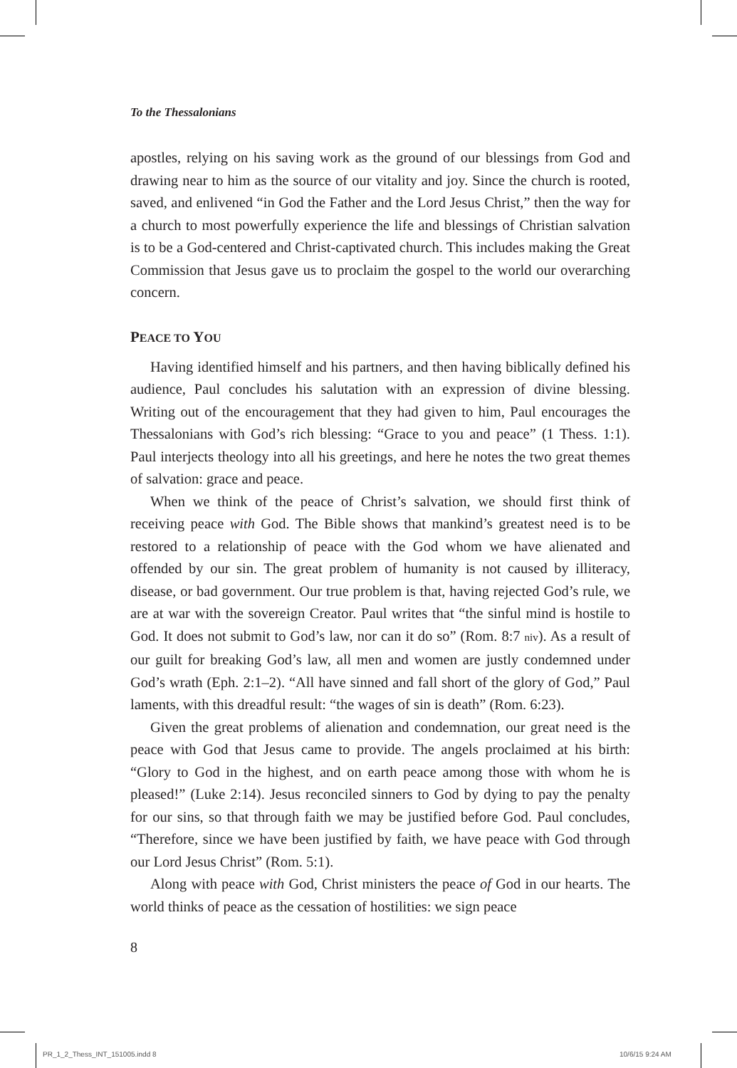To the Thessalonians
apostles, relying on his saving work as the ground of our blessings from God and drawing near to him as the source of our vitality and joy. Since the church is rooted, saved, and enlivened “in God the Father and the Lord Jesus Christ,” then the way for a church to most powerfully experience the life and blessings of Christian salvation is to be a God-centered and Christ-captivated church. This includes making the Great Commission that Jesus gave us to proclaim the gospel to the world our overarching concern.
PEACE TO YOU
Having identified himself and his partners, and then having biblically defined his audience, Paul concludes his salutation with an expression of divine blessing. Writing out of the encouragement that they had given to him, Paul encourages the Thessalonians with God’s rich blessing: “Grace to you and peace” (1 Thess. 1:1). Paul interjects theology into all his greetings, and here he notes the two great themes of salvation: grace and peace.
When we think of the peace of Christ’s salvation, we should first think of receiving peace with God. The Bible shows that mankind’s greatest need is to be restored to a relationship of peace with the God whom we have alienated and offended by our sin. The great problem of humanity is not caused by illiteracy, disease, or bad government. Our true problem is that, having rejected God’s rule, we are at war with the sovereign Creator. Paul writes that “the sinful mind is hostile to God. It does not submit to God’s law, nor can it do so” (Rom. 8:7 niv). As a result of our guilt for breaking God’s law, all men and women are justly condemned under God’s wrath (Eph. 2:1–2). “All have sinned and fall short of the glory of God,” Paul laments, with this dreadful result: “the wages of sin is death” (Rom. 6:23).
Given the great problems of alienation and condemnation, our great need is the peace with God that Jesus came to provide. The angels proclaimed at his birth: “Glory to God in the highest, and on earth peace among those with whom he is pleased!” (Luke 2:14). Jesus reconciled sinners to God by dying to pay the penalty for our sins, so that through faith we may be justified before God. Paul concludes, “Therefore, since we have been justified by faith, we have peace with God through our Lord Jesus Christ” (Rom. 5:1).
Along with peace with God, Christ ministers the peace of God in our hearts. The world thinks of peace as the cessation of hostilities: we sign peace
8
PR_1_2_Thess_INT_151005.indd 8 10/6/15 9:24 AM